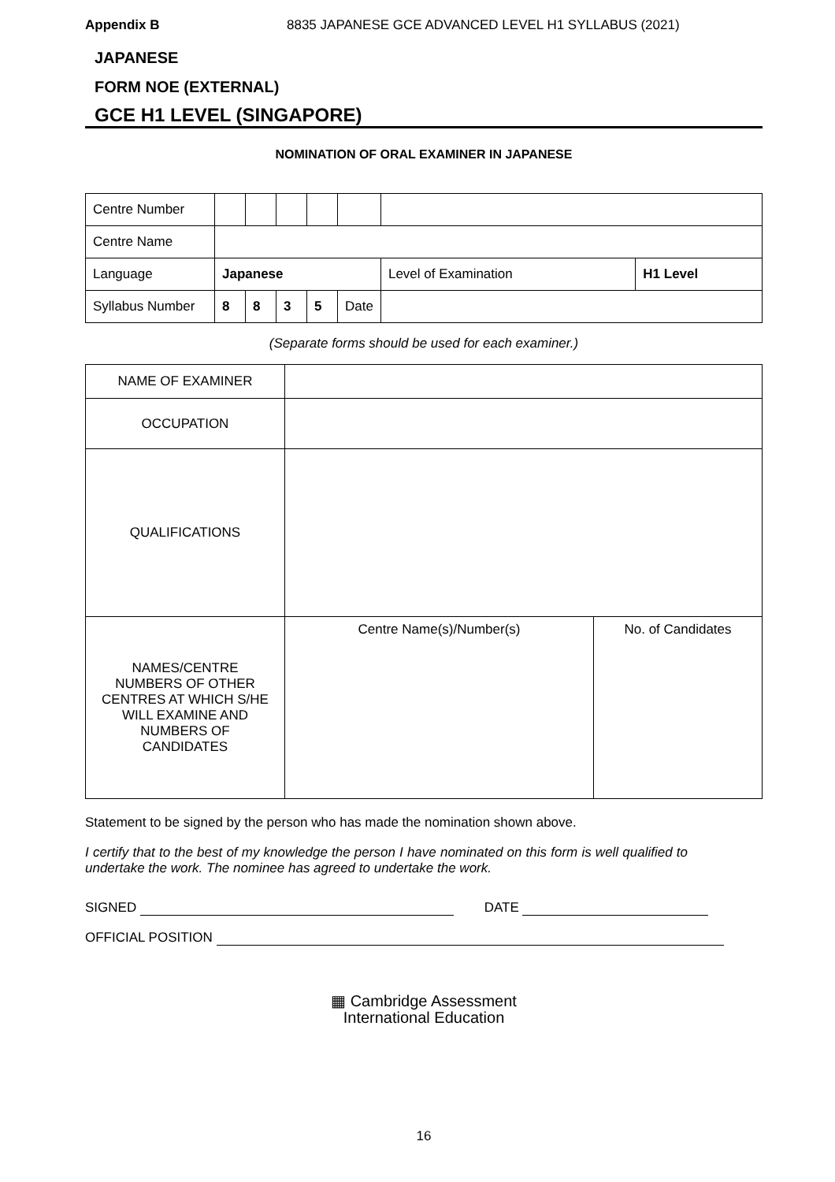Appendix B 8835 JAPANESE GCE ADVANCED LEVEL H1 SYLLABUS (2021)
JAPANESE
FORM NOE (EXTERNAL)
GCE H1 LEVEL (SINGAPORE)
NOMINATION OF ORAL EXAMINER IN JAPANESE
| Centre Number | | | | | | | |
| Centre Name | | | | | | | |
| Language | Japanese | | | | | Level of Examination | H1 Level |
| Syllabus Number | 8 | 8 | 3 | 5 | Date | | |
(Separate forms should be used for each examiner.)
| NAME OF EXAMINER | | |
| OCCUPATION | | |
| QUALIFICATIONS | | |
| NAMES/CENTRE NUMBERS OF OTHER CENTRES AT WHICH S/HE WILL EXAMINE AND NUMBERS OF CANDIDATES | Centre Name(s)/Number(s) | No. of Candidates |
Statement to be signed by the person who has made the nomination shown above.
I certify that to the best of my knowledge the person I have nominated on this form is well qualified to undertake the work. The nominee has agreed to undertake the work.
SIGNED DATE
OFFICIAL POSITION
▦ Cambridge Assessment
International Education
16